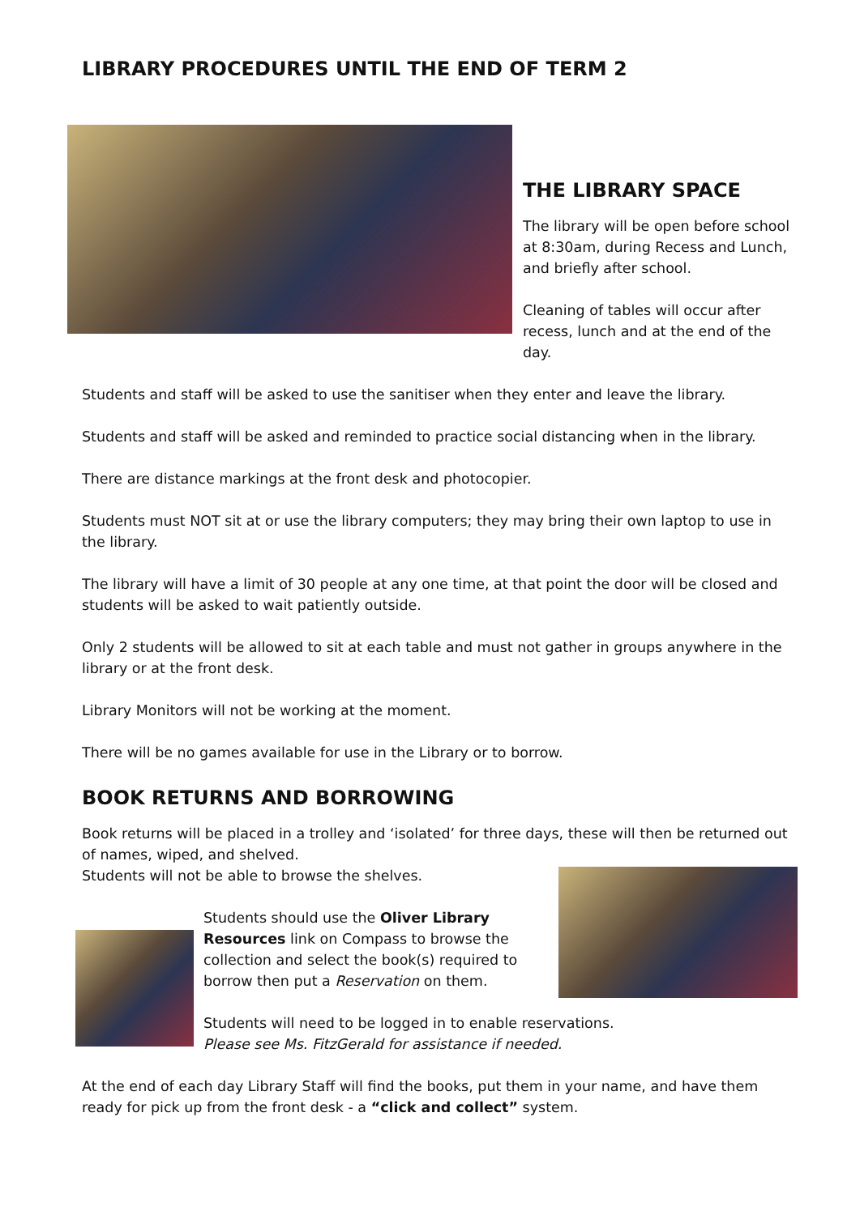LIBRARY PROCEDURES UNTIL THE END OF TERM 2
THE LIBRARY SPACE
The library will be open before school at 8:30am, during Recess and Lunch, and briefly after school.
Cleaning of tables will occur after recess, lunch and at the end of the day.
Students and staff will be asked to use the sanitiser when they enter and leave the library.
Students and staff will be asked and reminded to practice social distancing when in the library.
There are distance markings at the front desk and photocopier.
Students must NOT sit at or use the library computers; they may bring their own laptop to use in the library.
The library will have a limit of 30 people at any one time, at that point the door will be closed and students will be asked to wait patiently outside.
Only 2 students will be allowed to sit at each table and must not gather in groups anywhere in the library or at the front desk.
Library Monitors will not be working at the moment.
There will be no games available for use in the Library or to borrow.
BOOK RETURNS AND BORROWING
Book returns will be placed in a trolley and ‘isolated’ for three days, these will then be returned out of names, wiped, and shelved.
Students will not be able to browse the shelves.
Students should use the Oliver Library Resources link on Compass to browse the collection and select the book(s) required to borrow then put a Reservation on them.
Students will need to be logged in to enable reservations.
Please see Ms. FitzGerald for assistance if needed.
At the end of each day Library Staff will find the books, put them in your name, and have them ready for pick up from the front desk - a “click and collect” system.